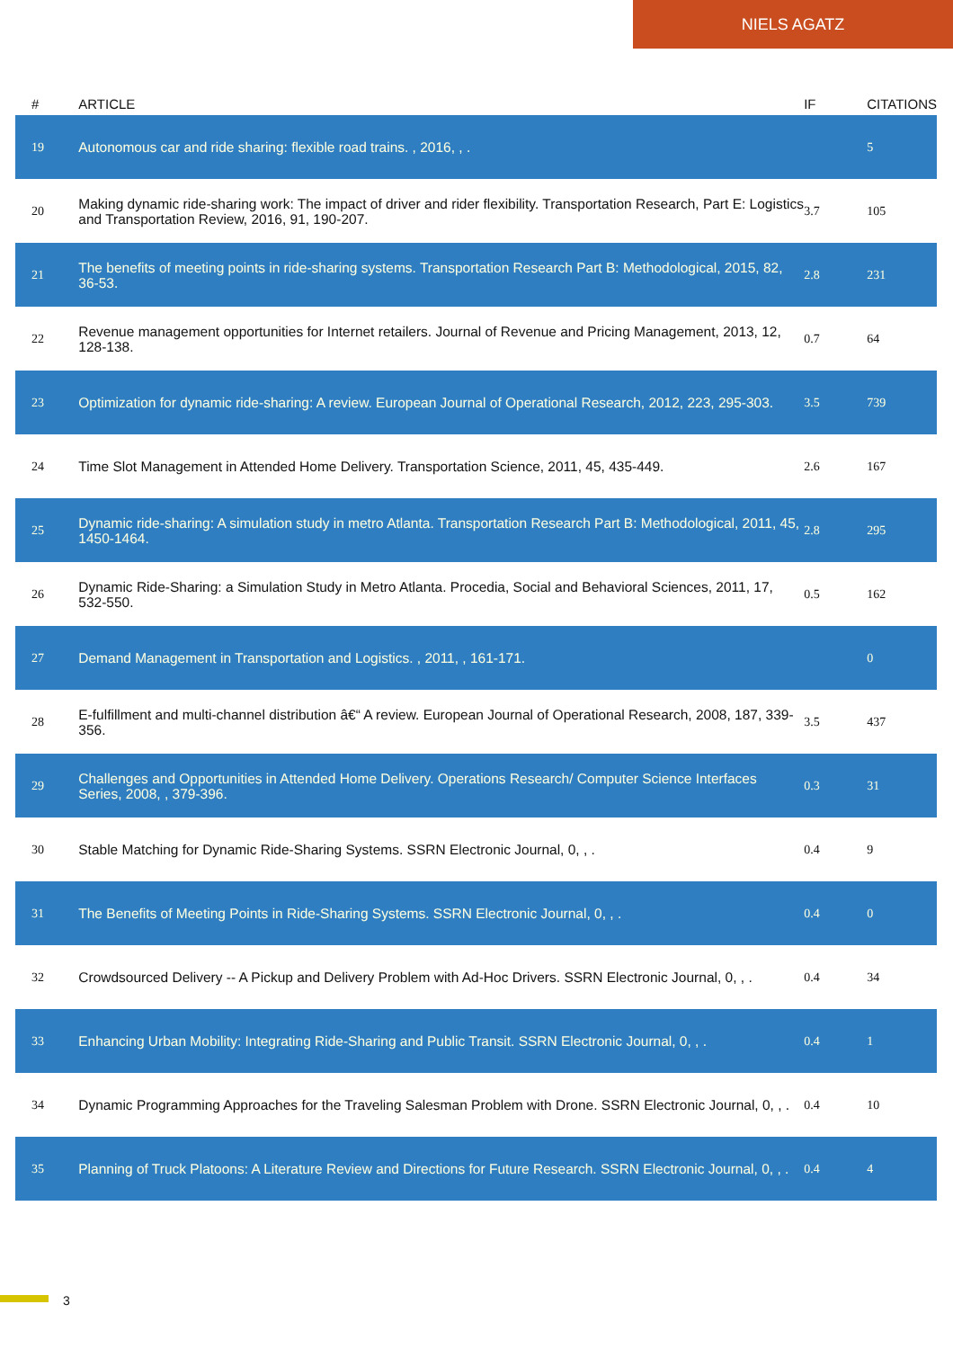NIELS AGATZ
| # | ARTICLE | IF | CITATIONS |
| --- | --- | --- | --- |
| 19 | Autonomous car and ride sharing: flexible road trains. , 2016, , . | | 5 |
| 20 | Making dynamic ride-sharing work: The impact of driver and rider flexibility. Transportation Research, Part E: Logistics and Transportation Review, 2016, 91, 190-207. | 3.7 | 105 |
| 21 | The benefits of meeting points in ride-sharing systems. Transportation Research Part B: Methodological, 2015, 82, 36-53. | 2.8 | 231 |
| 22 | Revenue management opportunities for Internet retailers. Journal of Revenue and Pricing Management, 2013, 12, 128-138. | 0.7 | 64 |
| 23 | Optimization for dynamic ride-sharing: A review. European Journal of Operational Research, 2012, 223, 295-303. | 3.5 | 739 |
| 24 | Time Slot Management in Attended Home Delivery. Transportation Science, 2011, 45, 435-449. | 2.6 | 167 |
| 25 | Dynamic ride-sharing: A simulation study in metro Atlanta. Transportation Research Part B: Methodological, 2011, 45, 1450-1464. | 2.8 | 295 |
| 26 | Dynamic Ride-Sharing: a Simulation Study in Metro Atlanta. Procedia, Social and Behavioral Sciences, 2011, 17, 532-550. | 0.5 | 162 |
| 27 | Demand Management in Transportation and Logistics. , 2011, , 161-171. | | 0 |
| 28 | E-fulfillment and multi-channel distribution â€“ A review. European Journal of Operational Research, 2008, 187, 339-356. | 3.5 | 437 |
| 29 | Challenges and Opportunities in Attended Home Delivery. Operations Research/ Computer Science Interfaces Series, 2008, , 379-396. | 0.3 | 31 |
| 30 | Stable Matching for Dynamic Ride-Sharing Systems. SSRN Electronic Journal, 0, , . | 0.4 | 9 |
| 31 | The Benefits of Meeting Points in Ride-Sharing Systems. SSRN Electronic Journal, 0, , . | 0.4 | 0 |
| 32 | Crowdsourced Delivery -- A Pickup and Delivery Problem with Ad-Hoc Drivers. SSRN Electronic Journal, 0, , . | 0.4 | 34 |
| 33 | Enhancing Urban Mobility: Integrating Ride-Sharing and Public Transit. SSRN Electronic Journal, 0, , . | 0.4 | 1 |
| 34 | Dynamic Programming Approaches for the Traveling Salesman Problem with Drone. SSRN Electronic Journal, 0, , . | 0.4 | 10 |
| 35 | Planning of Truck Platoons: A Literature Review and Directions for Future Research. SSRN Electronic Journal, 0, , . | 0.4 | 4 |
3